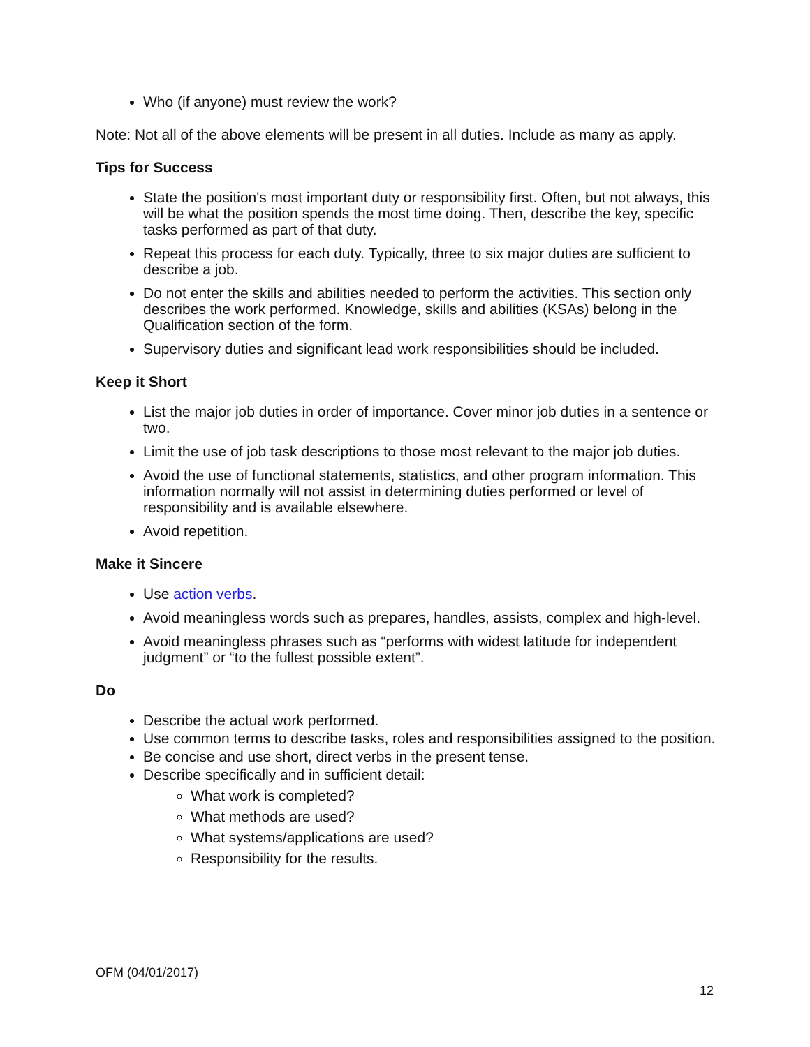Who (if anyone) must review the work?
Note: Not all of the above elements will be present in all duties. Include as many as apply.
Tips for Success
State the position's most important duty or responsibility first. Often, but not always, this will be what the position spends the most time doing. Then, describe the key, specific tasks performed as part of that duty.
Repeat this process for each duty. Typically, three to six major duties are sufficient to describe a job.
Do not enter the skills and abilities needed to perform the activities. This section only describes the work performed. Knowledge, skills and abilities (KSAs) belong in the Qualification section of the form.
Supervisory duties and significant lead work responsibilities should be included.
Keep it Short
List the major job duties in order of importance. Cover minor job duties in a sentence or two.
Limit the use of job task descriptions to those most relevant to the major job duties.
Avoid the use of functional statements, statistics, and other program information. This information normally will not assist in determining duties performed or level of responsibility and is available elsewhere.
Avoid repetition.
Make it Sincere
Use action verbs.
Avoid meaningless words such as prepares, handles, assists, complex and high-level.
Avoid meaningless phrases such as “performs with widest latitude for independent judgment” or “to the fullest possible extent”.
Do
Describe the actual work performed.
Use common terms to describe tasks, roles and responsibilities assigned to the position.
Be concise and use short, direct verbs in the present tense.
Describe specifically and in sufficient detail:
What work is completed?
What methods are used?
What systems/applications are used?
Responsibility for the results.
OFM (04/01/2017)
12